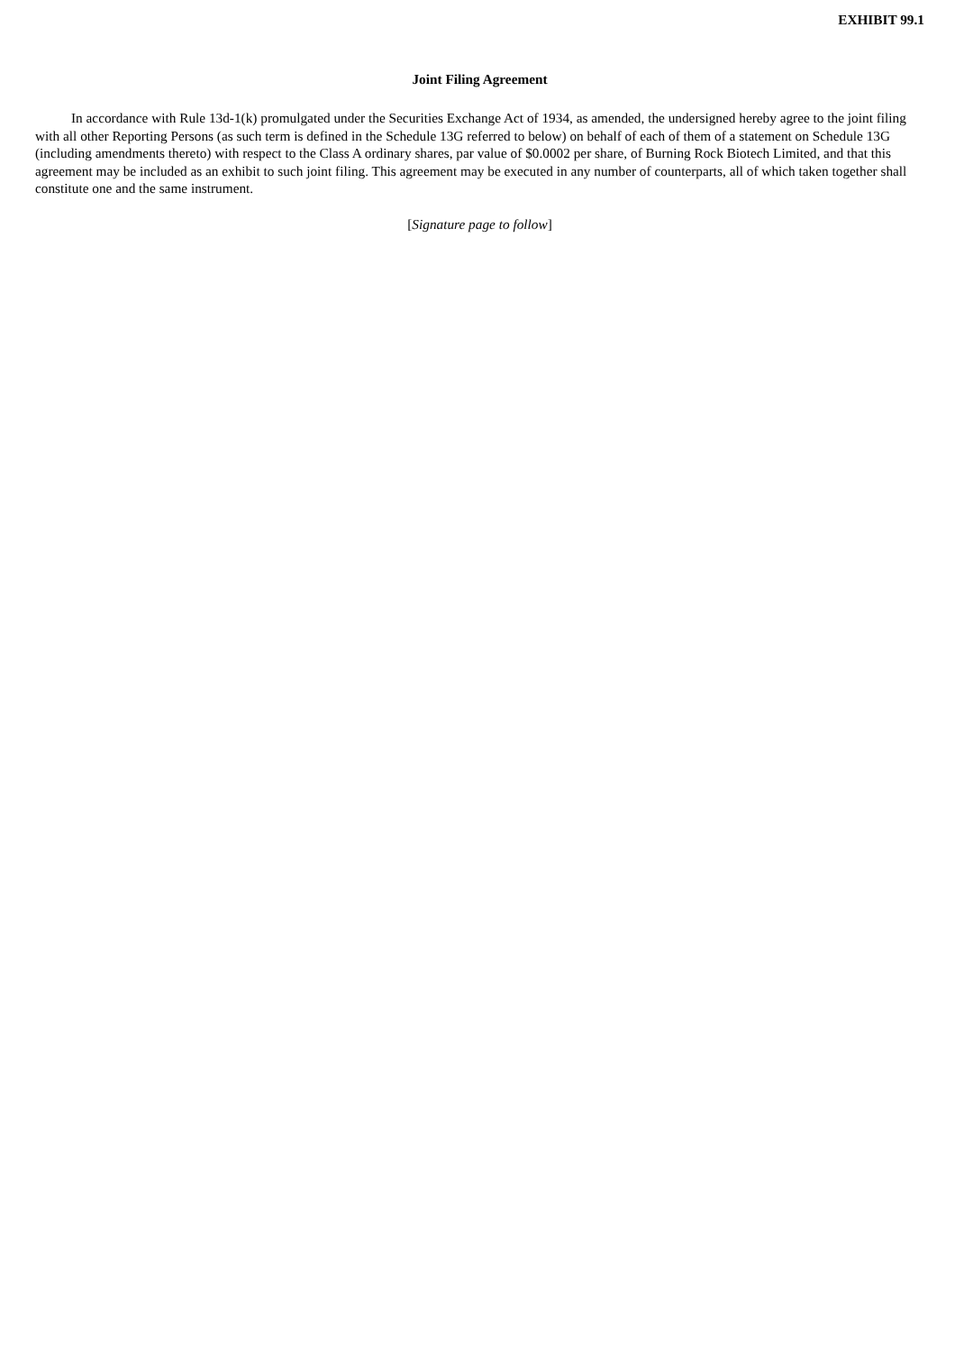EXHIBIT 99.1
Joint Filing Agreement
In accordance with Rule 13d-1(k) promulgated under the Securities Exchange Act of 1934, as amended, the undersigned hereby agree to the joint filing with all other Reporting Persons (as such term is defined in the Schedule 13G referred to below) on behalf of each of them of a statement on Schedule 13G (including amendments thereto) with respect to the Class A ordinary shares, par value of $0.0002 per share, of Burning Rock Biotech Limited, and that this agreement may be included as an exhibit to such joint filing. This agreement may be executed in any number of counterparts, all of which taken together shall constitute one and the same instrument.
[Signature page to follow]